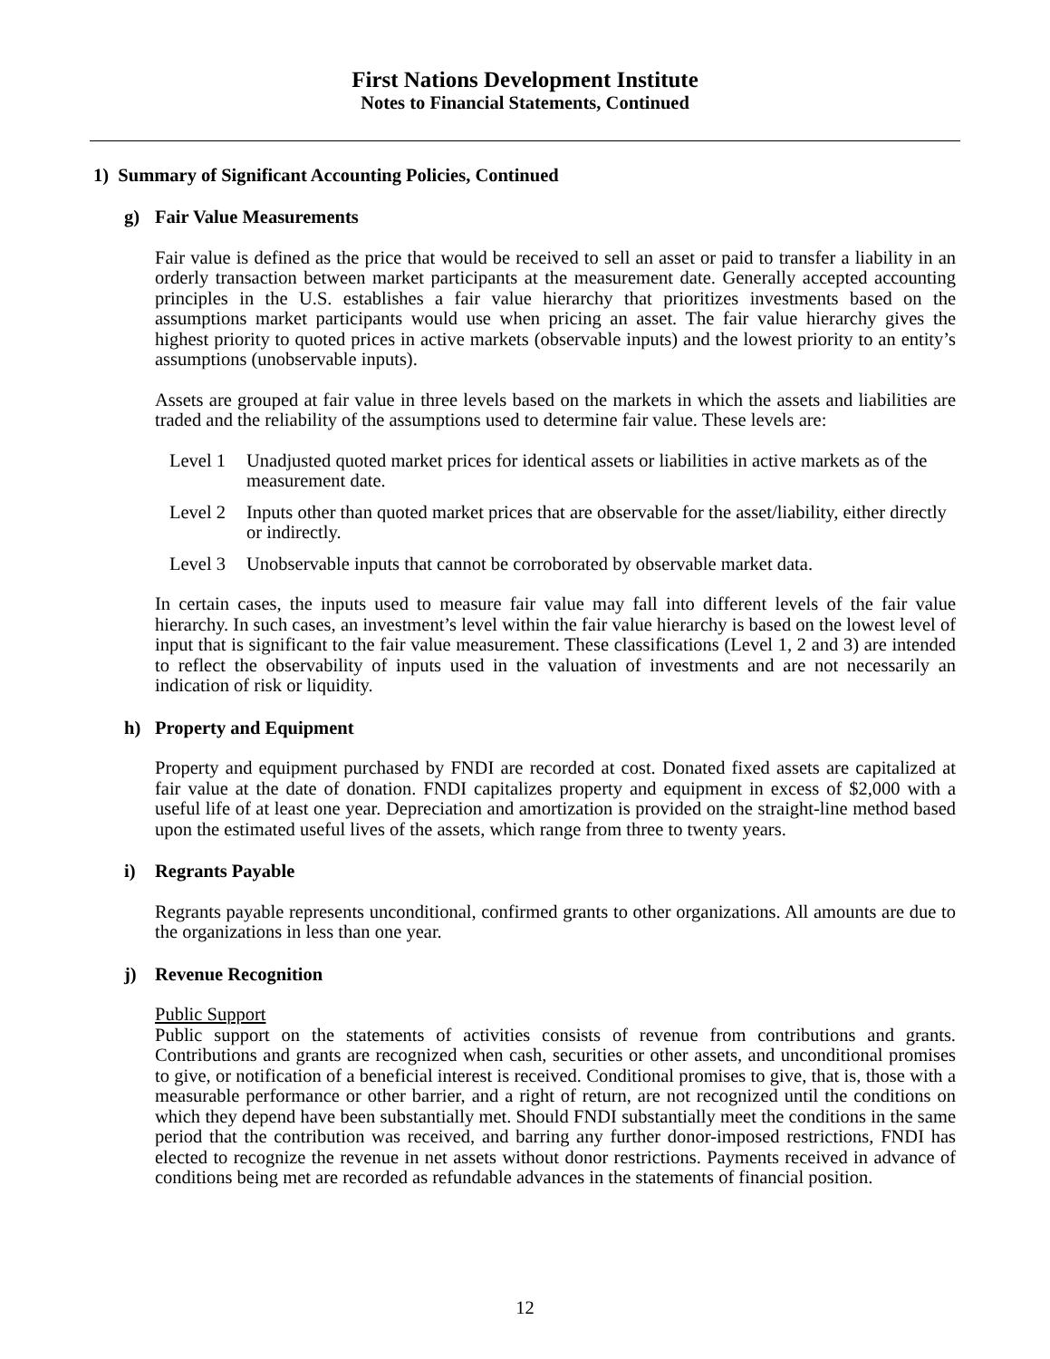First Nations Development Institute
Notes to Financial Statements, Continued
1) Summary of Significant Accounting Policies, Continued
g) Fair Value Measurements
Fair value is defined as the price that would be received to sell an asset or paid to transfer a liability in an orderly transaction between market participants at the measurement date. Generally accepted accounting principles in the U.S. establishes a fair value hierarchy that prioritizes investments based on the assumptions market participants would use when pricing an asset. The fair value hierarchy gives the highest priority to quoted prices in active markets (observable inputs) and the lowest priority to an entity’s assumptions (unobservable inputs).
Assets are grouped at fair value in three levels based on the markets in which the assets and liabilities are traded and the reliability of the assumptions used to determine fair value. These levels are:
Level 1
Unadjusted quoted market prices for identical assets or liabilities in active markets as of the measurement date.
Level 2
Inputs other than quoted market prices that are observable for the asset/liability, either directly or indirectly.
Level 3
Unobservable inputs that cannot be corroborated by observable market data.
In certain cases, the inputs used to measure fair value may fall into different levels of the fair value hierarchy. In such cases, an investment’s level within the fair value hierarchy is based on the lowest level of input that is significant to the fair value measurement. These classifications (Level 1, 2 and 3) are intended to reflect the observability of inputs used in the valuation of investments and are not necessarily an indication of risk or liquidity.
h) Property and Equipment
Property and equipment purchased by FNDI are recorded at cost. Donated fixed assets are capitalized at fair value at the date of donation. FNDI capitalizes property and equipment in excess of $2,000 with a useful life of at least one year. Depreciation and amortization is provided on the straight-line method based upon the estimated useful lives of the assets, which range from three to twenty years.
i) Regrants Payable
Regrants payable represents unconditional, confirmed grants to other organizations. All amounts are due to the organizations in less than one year.
j) Revenue Recognition
Public Support
Public support on the statements of activities consists of revenue from contributions and grants. Contributions and grants are recognized when cash, securities or other assets, and unconditional promises to give, or notification of a beneficial interest is received. Conditional promises to give, that is, those with a measurable performance or other barrier, and a right of return, are not recognized until the conditions on which they depend have been substantially met. Should FNDI substantially meet the conditions in the same period that the contribution was received, and barring any further donor-imposed restrictions, FNDI has elected to recognize the revenue in net assets without donor restrictions. Payments received in advance of conditions being met are recorded as refundable advances in the statements of financial position.
12